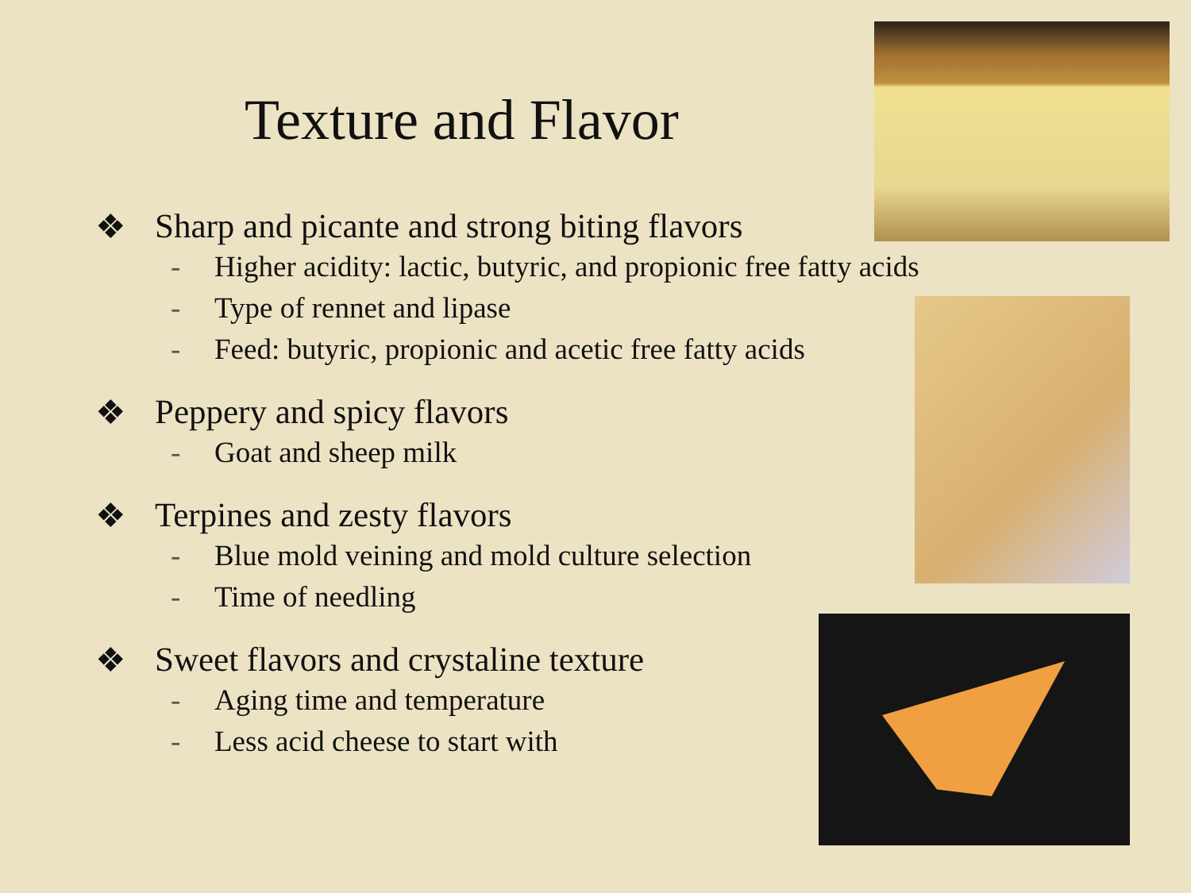Texture and Flavor
❖ Sharp and picante and strong biting flavors
- Higher acidity: lactic, butyric, and propionic free fatty acids
- Type of rennet and lipase
- Feed: butyric, propionic and acetic free fatty acids
❖ Peppery and spicy flavors
- Goat and sheep milk
❖ Terpines and zesty flavors
- Blue mold veining and mold culture selection
- Time of needling
❖ Sweet flavors and crystaline texture
- Aging time and temperature
- Less acid cheese to start with